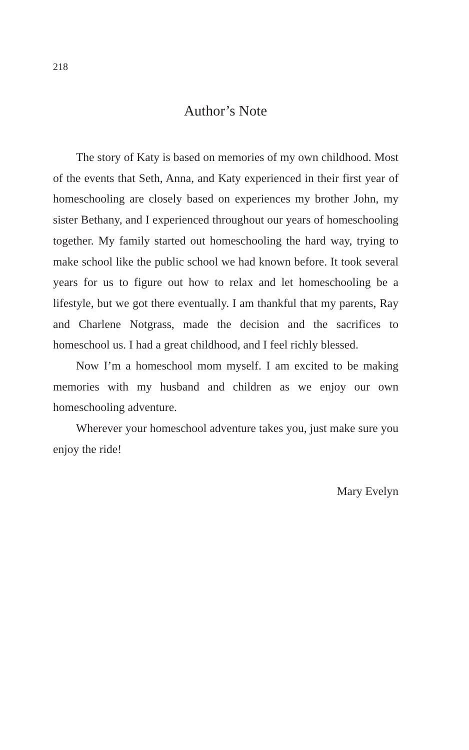218
Author’s Note
The story of Katy is based on memories of my own childhood. Most of the events that Seth, Anna, and Katy experienced in their first year of homeschooling are closely based on experiences my brother John, my sister Bethany, and I experienced throughout our years of homeschooling together. My family started out homeschooling the hard way, trying to make school like the public school we had known before. It took several years for us to figure out how to relax and let homeschooling be a lifestyle, but we got there eventually. I am thankful that my parents, Ray and Charlene Notgrass, made the decision and the sacrifices to homeschool us. I had a great childhood, and I feel richly blessed.
Now I’m a homeschool mom myself. I am excited to be making memories with my husband and children as we enjoy our own homeschooling adventure.
Wherever your homeschool adventure takes you, just make sure you enjoy the ride!
Mary Evelyn